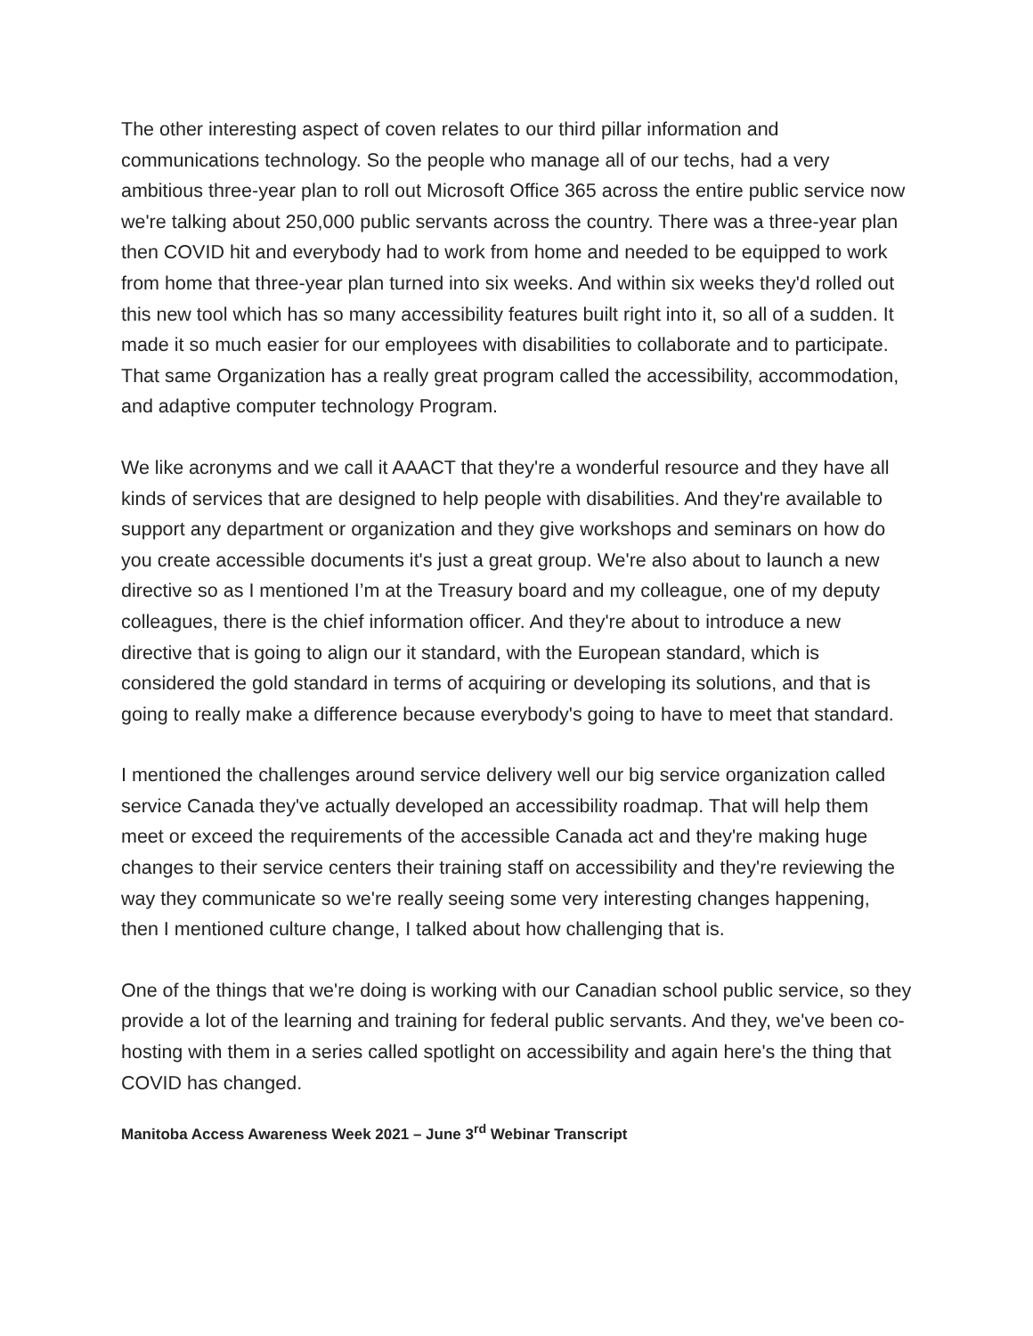The other interesting aspect of coven relates to our third pillar information and communications technology. So the people who manage all of our techs, had a very ambitious three-year plan to roll out Microsoft Office 365 across the entire public service now we're talking about 250,000 public servants across the country. There was a three-year plan then COVID hit and everybody had to work from home and needed to be equipped to work from home that three-year plan turned into six weeks. And within six weeks they'd rolled out this new tool which has so many accessibility features built right into it, so all of a sudden. It made it so much easier for our employees with disabilities to collaborate and to participate. That same Organization has a really great program called the accessibility, accommodation, and adaptive computer technology Program.
We like acronyms and we call it AAACT that they're a wonderful resource and they have all kinds of services that are designed to help people with disabilities. And they're available to support any department or organization and they give workshops and seminars on how do you create accessible documents it's just a great group. We're also about to launch a new directive so as I mentioned I’m at the Treasury board and my colleague, one of my deputy colleagues, there is the chief information officer. And they're about to introduce a new directive that is going to align our it standard, with the European standard, which is considered the gold standard in terms of acquiring or developing its solutions, and that is going to really make a difference because everybody's going to have to meet that standard.
I mentioned the challenges around service delivery well our big service organization called service Canada they've actually developed an accessibility roadmap. That will help them meet or exceed the requirements of the accessible Canada act and they're making huge changes to their service centers their training staff on accessibility and they're reviewing the way they communicate so we're really seeing some very interesting changes happening, then I mentioned culture change, I talked about how challenging that is.
One of the things that we're doing is working with our Canadian school public service, so they provide a lot of the learning and training for federal public servants. And they, we've been co-hosting with them in a series called spotlight on accessibility and again here's the thing that COVID has changed.
Manitoba Access Awareness Week 2021 – June 3<sup>rd</sup> Webinar Transcript